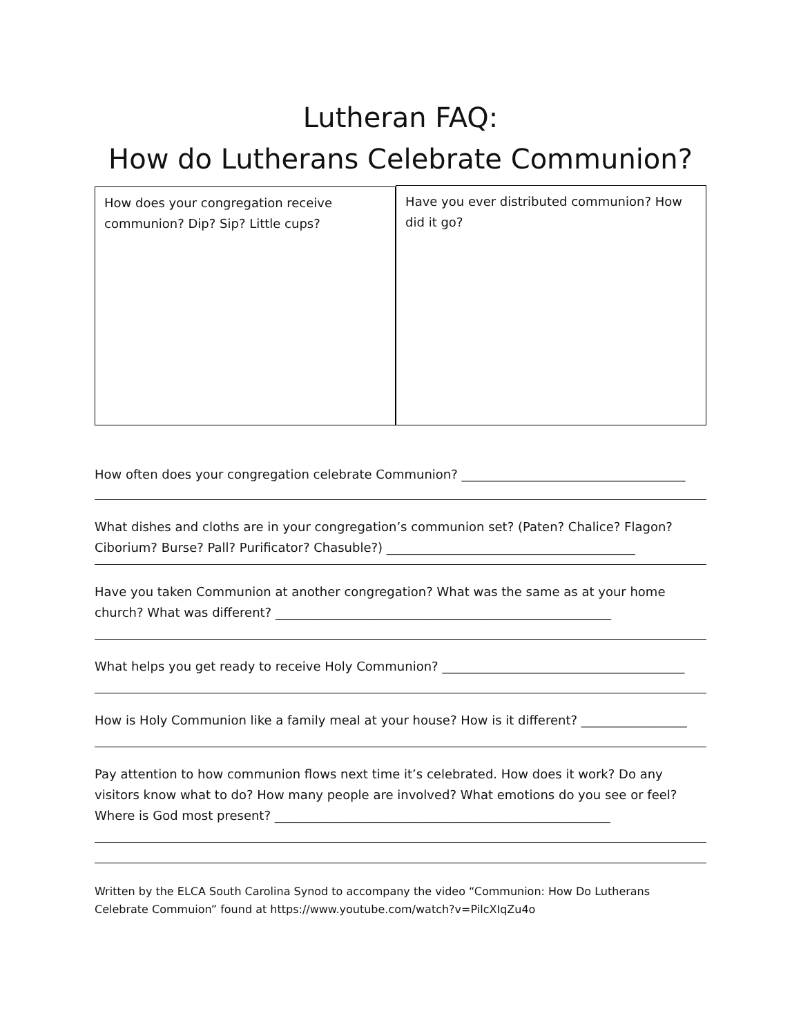Lutheran FAQ:
How do Lutherans Celebrate Communion?
How does your congregation receive communion? Dip? Sip? Little cups?
Have you ever distributed communion? How did it go?
How often does your congregation celebrate Communion? ____________________________________
What dishes and cloths are in your congregation’s communion set? (Paten? Chalice? Flagon? Ciborium? Burse? Pall? Purificator? Chasuble?) ________________________________________
Have you taken Communion at another congregation? What was the same as at your home church? What was different? ______________________________________________________
What helps you get ready to receive Holy Communion? _______________________________________
How is Holy Communion like a family meal at your house? How is it different? _________________
Pay attention to how communion flows next time it’s celebrated. How does it work? Do any visitors know what to do? How many people are involved? What emotions do you see or feel? Where is God most present? ______________________________________________________
Written by the ELCA South Carolina Synod to accompany the video “Communion: How Do Lutherans Celebrate Commuion” found at https://www.youtube.com/watch?v=PilcXIqZu4o